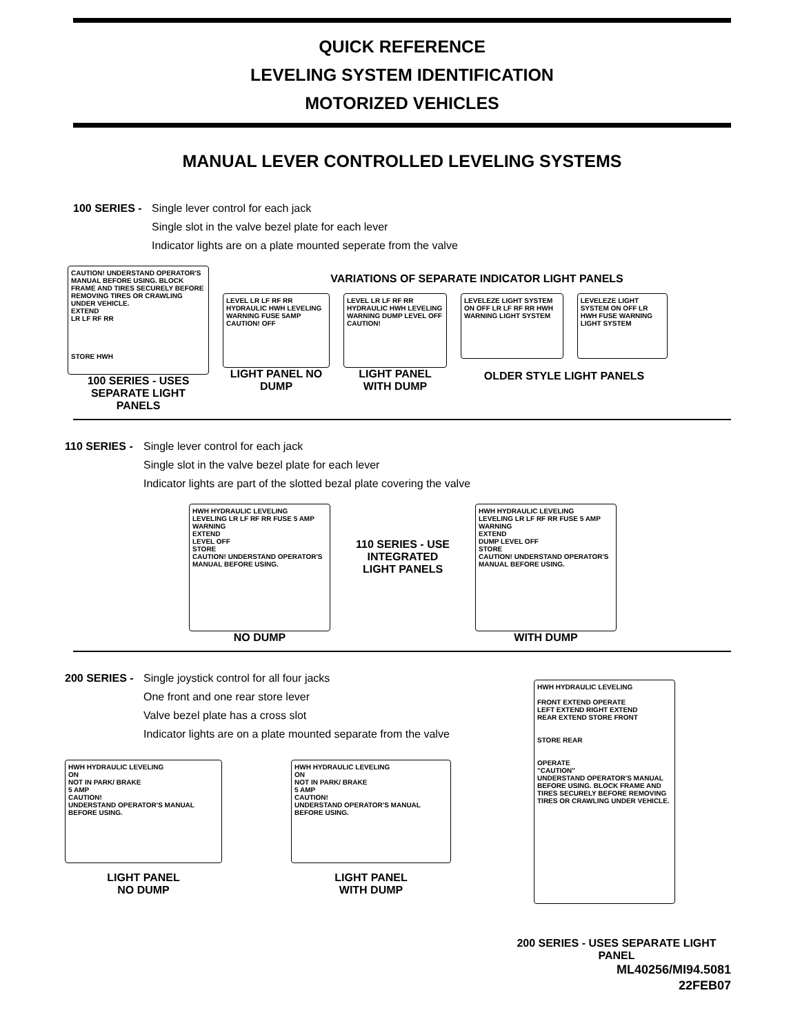QUICK REFERENCE
LEVELING SYSTEM IDENTIFICATION
MOTORIZED VEHICLES
MANUAL LEVER CONTROLLED LEVELING SYSTEMS
100 SERIES -
Single lever control for each jack
Single slot in the valve bezel plate for each lever
Indicator lights are on a plate mounted seperate from the valve
CAUTION! UNDERSTAND OPERATOR'S MANUAL BEFORE USING. BLOCK FRAME AND TIRES SECURELY BEFORE REMOVING TIRES OR CRAWLING UNDER VEHICLE.
EXTEND
LR LF RF RR
STORE HWH
100 SERIES - USES SEPARATE LIGHT PANELS
VARIATIONS OF SEPARATE INDICATOR LIGHT PANELS
LEVEL LR LF RF RR HYDRAULIC HWH LEVELING WARNING FUSE 5AMP CAUTION! OFF
LIGHT PANEL NO DUMP
LEVEL LR LF RF RR HYDRAULIC HWH LEVELING WARNING DUMP LEVEL OFF CAUTION!
LIGHT PANEL WITH DUMP
LEVELEZE LIGHT SYSTEM ON OFF LR LF RF RR HWH WARNING LIGHT SYSTEM
LEVELEZE LIGHT SYSTEM ON OFF LR HWH FUSE WARNING LIGHT SYSTEM
OLDER STYLE LIGHT PANELS
110 SERIES -
Single lever control for each jack
Single slot in the valve bezel plate for each lever
Indicator lights are part of the slotted bezal plate covering the valve
HWH HYDRAULIC LEVELING
LEVELING LR LF RF RR FUSE 5 AMP
WARNING
EXTEND
LEVEL OFF
STORE
CAUTION! UNDERSTAND OPERATOR'S MANUAL BEFORE USING.
NO DUMP
110 SERIES - USE INTEGRATED LIGHT PANELS
HWH HYDRAULIC LEVELING
LEVELING LR LF RF RR FUSE 5 AMP
WARNING
EXTEND
DUMP LEVEL OFF
STORE
CAUTION! UNDERSTAND OPERATOR'S MANUAL BEFORE USING.
WITH DUMP
200 SERIES -
Single joystick control for all four jacks
One front and one rear store lever
Valve bezel plate has a cross slot
Indicator lights are on a plate mounted separate from the valve
HWH HYDRAULIC LEVELING
ON
NOT IN PARK/ BRAKE
5 AMP
CAUTION!
UNDERSTAND OPERATOR'S MANUAL BEFORE USING.
LIGHT PANEL
NO DUMP
HWH HYDRAULIC LEVELING
ON
NOT IN PARK/ BRAKE
5 AMP
CAUTION!
UNDERSTAND OPERATOR'S MANUAL BEFORE USING.
LIGHT PANEL
WITH DUMP
HWH HYDRAULIC LEVELING
FRONT EXTEND OPERATE
LEFT EXTEND RIGHT EXTEND
REAR EXTEND STORE FRONT
STORE REAR
OPERATE
"CAUTION"
UNDERSTAND OPERATOR'S MANUAL BEFORE USING. BLOCK FRAME AND TIRES SECURELY BEFORE REMOVING TIRES OR CRAWLING UNDER VEHICLE.
200 SERIES - USES SEPARATE LIGHT PANEL
ML40256/MI94.5081
22FEB07